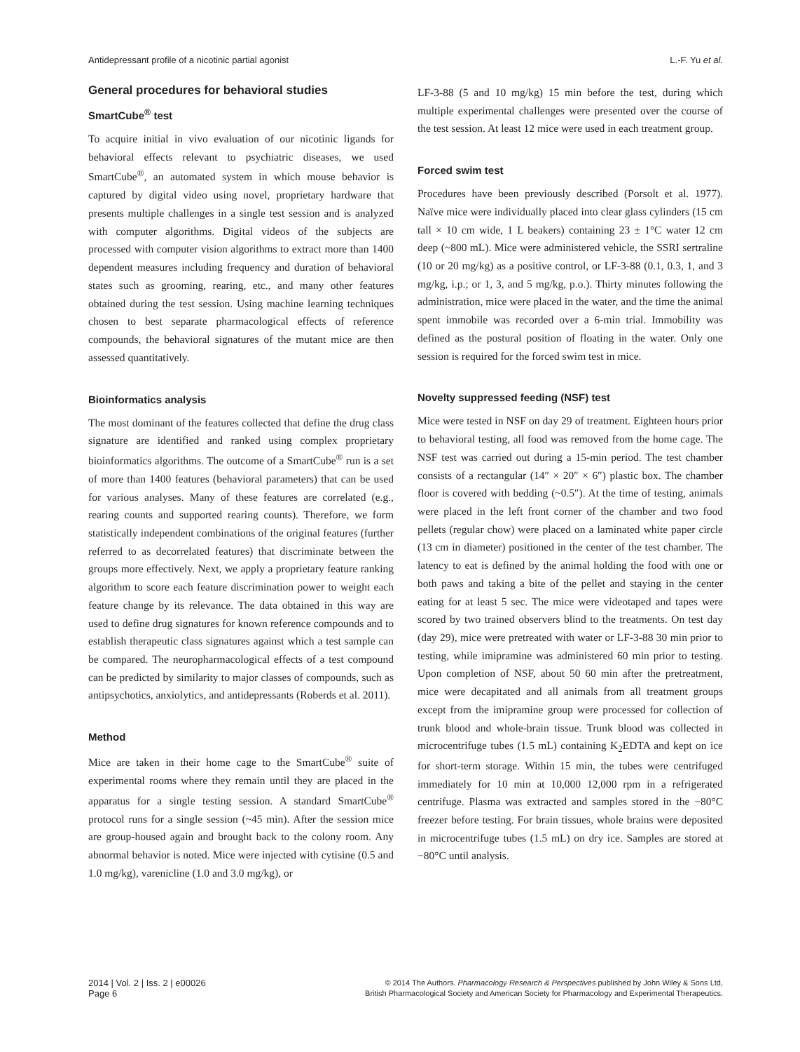Antidepressant profile of a nicotinic partial agonist L.-F. Yu et al.
General procedures for behavioral studies
SmartCube<sup>®</sup> test
To acquire initial in vivo evaluation of our nicotinic ligands for behavioral effects relevant to psychiatric diseases, we used SmartCube<sup>®</sup>, an automated system in which mouse behavior is captured by digital video using novel, proprietary hardware that presents multiple challenges in a single test session and is analyzed with computer algorithms. Digital videos of the subjects are processed with computer vision algorithms to extract more than 1400 dependent measures including frequency and duration of behavioral states such as grooming, rearing, etc., and many other features obtained during the test session. Using machine learning techniques chosen to best separate pharmacological effects of reference compounds, the behavioral signatures of the mutant mice are then assessed quantitatively.
Bioinformatics analysis
The most dominant of the features collected that define the drug class signature are identified and ranked using complex proprietary bioinformatics algorithms. The outcome of a SmartCube<sup>®</sup> run is a set of more than 1400 features (behavioral parameters) that can be used for various analyses. Many of these features are correlated (e.g., rearing counts and supported rearing counts). Therefore, we form statistically independent combinations of the original features (further referred to as decorrelated features) that discriminate between the groups more effectively. Next, we apply a proprietary feature ranking algorithm to score each feature discrimination power to weight each feature change by its relevance. The data obtained in this way are used to define drug signatures for known reference compounds and to establish therapeutic class signatures against which a test sample can be compared. The neuropharmacological effects of a test compound can be predicted by similarity to major classes of compounds, such as antipsychotics, anxiolytics, and antidepressants (Roberds et al. 2011).
Method
Mice are taken in their home cage to the SmartCube<sup>®</sup> suite of experimental rooms where they remain until they are placed in the apparatus for a single testing session. A standard SmartCube<sup>®</sup> protocol runs for a single session (~45 min). After the session mice are group-housed again and brought back to the colony room. Any abnormal behavior is noted. Mice were injected with cytisine (0.5 and 1.0 mg/kg), varenicline (1.0 and 3.0 mg/kg), or
LF-3-88 (5 and 10 mg/kg) 15 min before the test, during which multiple experimental challenges were presented over the course of the test session. At least 12 mice were used in each treatment group.
Forced swim test
Procedures have been previously described (Porsolt et al. 1977). Naïve mice were individually placed into clear glass cylinders (15 cm tall × 10 cm wide, 1 L beakers) containing 23 ± 1°C water 12 cm deep (~800 mL). Mice were administered vehicle, the SSRI sertraline (10 or 20 mg/kg) as a positive control, or LF-3-88 (0.1, 0.3, 1, and 3 mg/kg, i.p.; or 1, 3, and 5 mg/kg, p.o.). Thirty minutes following the administration, mice were placed in the water, and the time the animal spent immobile was recorded over a 6-min trial. Immobility was defined as the postural position of floating in the water. Only one session is required for the forced swim test in mice.
Novelty suppressed feeding (NSF) test
Mice were tested in NSF on day 29 of treatment. Eighteen hours prior to behavioral testing, all food was removed from the home cage. The NSF test was carried out during a 15-min period. The test chamber consists of a rectangular (14″ × 20″ × 6″) plastic box. The chamber floor is covered with bedding (~0.5″). At the time of testing, animals were placed in the left front corner of the chamber and two food pellets (regular chow) were placed on a laminated white paper circle (13 cm in diameter) positioned in the center of the test chamber. The latency to eat is defined by the animal holding the food with one or both paws and taking a bite of the pellet and staying in the center eating for at least 5 sec. The mice were videotaped and tapes were scored by two trained observers blind to the treatments. On test day (day 29), mice were pretreated with water or LF-3-88 30 min prior to testing, while imipramine was administered 60 min prior to testing. Upon completion of NSF, about 50 60 min after the pretreatment, mice were decapitated and all animals from all treatment groups except from the imipramine group were processed for collection of trunk blood and whole-brain tissue. Trunk blood was collected in microcentrifuge tubes (1.5 mL) containing K<sub>2</sub>EDTA and kept on ice for short-term storage. Within 15 min, the tubes were centrifuged immediately for 10 min at 10,000 12,000 rpm in a refrigerated centrifuge. Plasma was extracted and samples stored in the −80°C freezer before testing. For brain tissues, whole brains were deposited in microcentrifuge tubes (1.5 mL) on dry ice. Samples are stored at −80°C until analysis.
2014 | Vol. 2 | Iss. 2 | e00026
Page 6
© 2014 The Authors. Pharmacology Research & Perspectives published by John Wiley & Sons Ltd,
British Pharmacological Society and American Society for Pharmacology and Experimental Therapeutics.